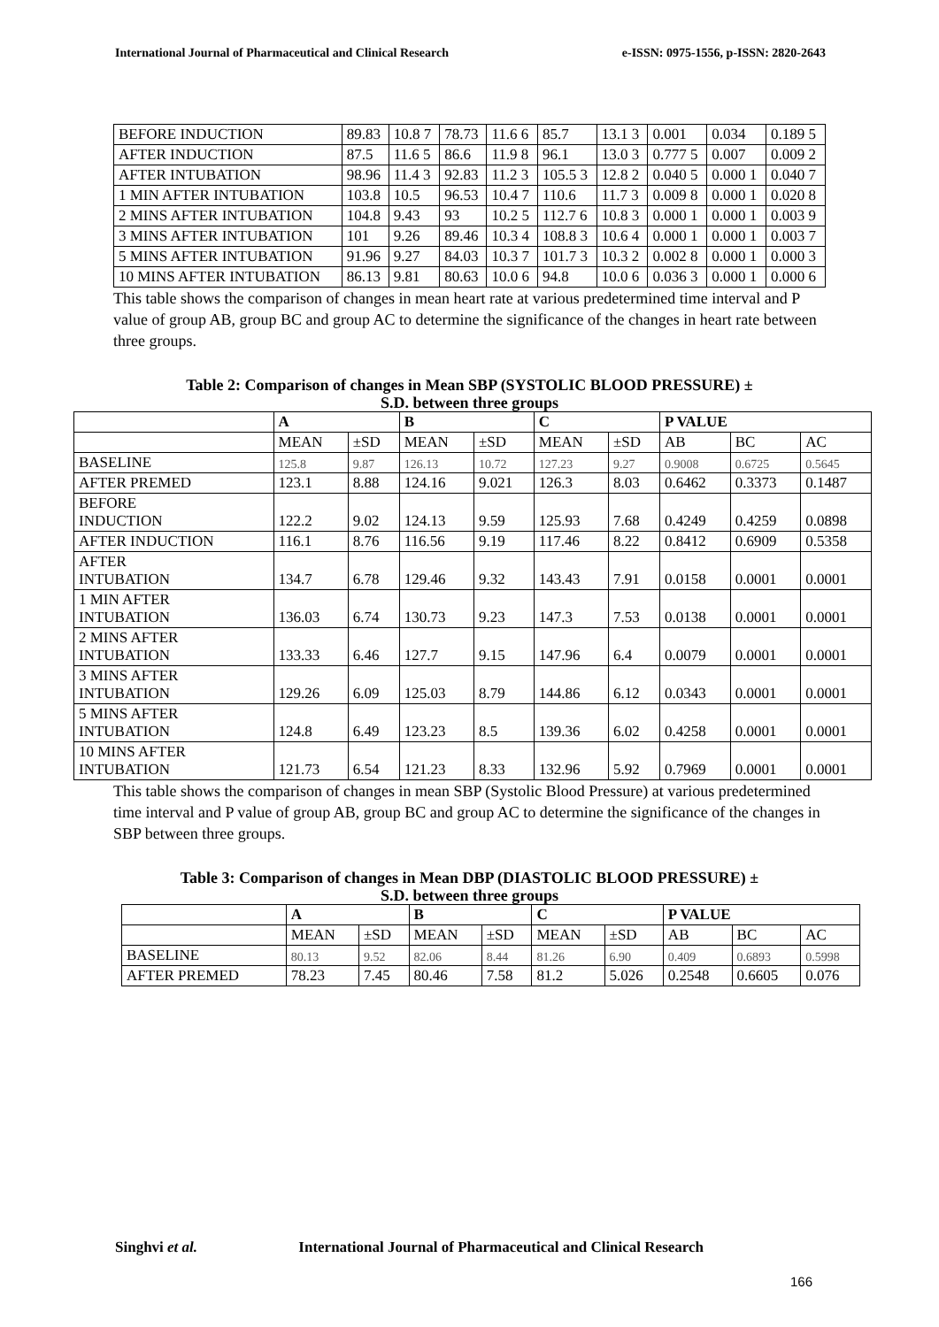International Journal of Pharmaceutical and Clinical Research e-ISSN: 0975-1556, p-ISSN: 2820-2643
| BEFORE INDUCTION | 89.83 | 10.8 7 | 78.73 | 11.6 6 | 85.7 | 13.1 3 | 0.001 | 0.034 | 0.189 5 |
| AFTER INDUCTION | 87.5 | 11.6 5 | 86.6 | 11.9 8 | 96.1 | 13.0 3 | 0.777 5 | 0.007 | 0.009 2 |
| AFTER INTUBATION | 98.96 | 11.4 3 | 92.83 | 11.2 3 | 105.5 3 | 12.8 2 | 0.040 5 | 0.000 1 | 0.040 7 |
| 1 MIN AFTER INTUBATION | 103.8 | 10.5 | 96.53 | 10.4 7 | 110.6 | 11.7 3 | 0.009 8 | 0.000 1 | 0.020 8 |
| 2 MINS AFTER INTUBATION | 104.8 | 9.43 | 93 | 10.2 5 | 112.7 6 | 10.8 3 | 0.000 1 | 0.000 1 | 0.003 9 |
| 3 MINS AFTER INTUBATION | 101 | 9.26 | 89.46 | 10.3 4 | 108.8 3 | 10.6 4 | 0.000 1 | 0.000 1 | 0.003 7 |
| 5 MINS AFTER INTUBATION | 91.96 | 9.27 | 84.03 | 10.3 7 | 101.7 3 | 10.3 2 | 0.002 8 | 0.000 1 | 0.000 3 |
| 10 MINS AFTER INTUBATION | 86.13 | 9.81 | 80.63 | 10.0 6 | 94.8 | 10.0 6 | 0.036 3 | 0.000 1 | 0.000 6 |
This table shows the comparison of changes in mean heart rate at various predetermined time interval and P value of group AB, group BC and group AC to determine the significance of the changes in heart rate between three groups.
Table 2: Comparison of changes in Mean SBP (SYSTOLIC BLOOD PRESSURE) ±
S.D. between three groups
| | A | | B | | C | | P VALUE | | |
| | MEAN | ±SD | MEAN | ±SD | MEAN | ±SD | AB | BC | AC |
| BASELINE | 125.8 | 9.87 | 126.13 | 10.72 | 127.23 | 9.27 | 0.9008 | 0.6725 | 0.5645 |
| AFTER PREMED | 123.1 | 8.88 | 124.16 | 9.021 | 126.3 | 8.03 | 0.6462 | 0.3373 | 0.1487 |
| BEFORE INDUCTION | 122.2 | 9.02 | 124.13 | 9.59 | 125.93 | 7.68 | 0.4249 | 0.4259 | 0.0898 |
| AFTER INDUCTION | 116.1 | 8.76 | 116.56 | 9.19 | 117.46 | 8.22 | 0.8412 | 0.6909 | 0.5358 |
| AFTER INTUBATION | 134.7 | 6.78 | 129.46 | 9.32 | 143.43 | 7.91 | 0.0158 | 0.0001 | 0.0001 |
| 1 MIN AFTER INTUBATION | 136.03 | 6.74 | 130.73 | 9.23 | 147.3 | 7.53 | 0.0138 | 0.0001 | 0.0001 |
| 2 MINS AFTER INTUBATION | 133.33 | 6.46 | 127.7 | 9.15 | 147.96 | 6.4 | 0.0079 | 0.0001 | 0.0001 |
| 3 MINS AFTER INTUBATION | 129.26 | 6.09 | 125.03 | 8.79 | 144.86 | 6.12 | 0.0343 | 0.0001 | 0.0001 |
| 5 MINS AFTER INTUBATION | 124.8 | 6.49 | 123.23 | 8.5 | 139.36 | 6.02 | 0.4258 | 0.0001 | 0.0001 |
| 10 MINS AFTER INTUBATION | 121.73 | 6.54 | 121.23 | 8.33 | 132.96 | 5.92 | 0.7969 | 0.0001 | 0.0001 |
This table shows the comparison of changes in mean SBP (Systolic Blood Pressure) at various predetermined time interval and P value of group AB, group BC and group AC to determine the significance of the changes in SBP between three groups.
Table 3: Comparison of changes in Mean DBP (DIASTOLIC BLOOD PRESSURE) ±
S.D. between three groups
| | A | | B | | C | | P VALUE | | |
| | MEAN | ±SD | MEAN | ±SD | MEAN | ±SD | AB | BC | AC |
| BASELINE | 80.13 | 9.52 | 82.06 | 8.44 | 81.26 | 6.90 | 0.409 | 0.6893 | 0.5998 |
| AFTER PREMED | 78.23 | 7.45 | 80.46 | 7.58 | 81.2 | 5.026 | 0.2548 | 0.6605 | 0.076 |
Singhvi et al. International Journal of Pharmaceutical and Clinical Research
166